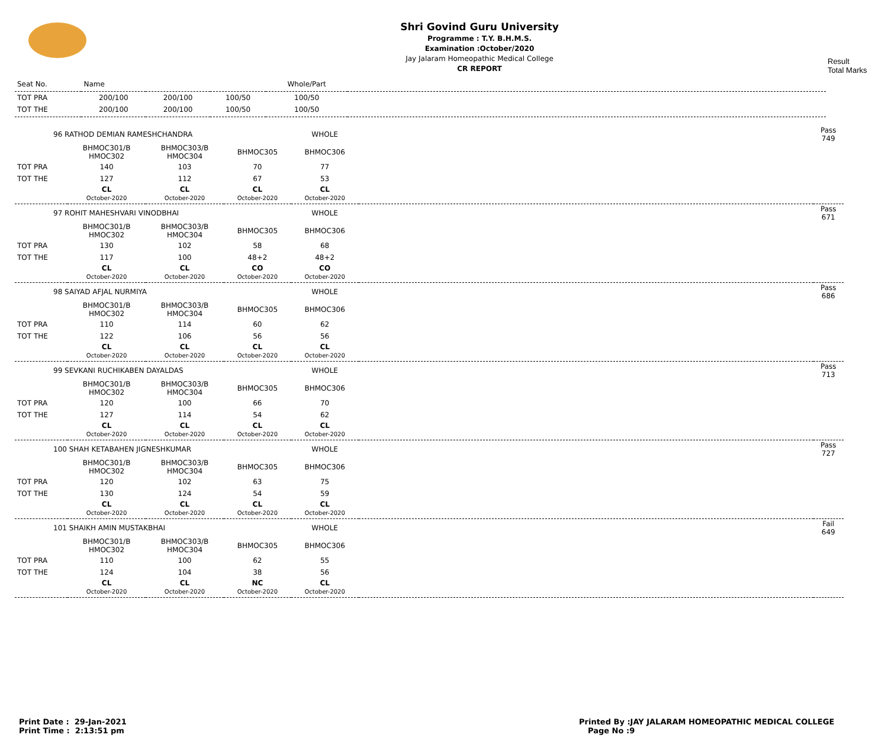Shri Govind Guru University
Programme : T.Y. B.H.M.S.
Examination :October/2020
Jay Jalaram Homeopathic Medical College
CR REPORT
Result
Total Marks
| Seat No. | Name | | | Whole/Part | |
| --- | --- | --- | --- | --- | --- |
| TOT PRA | 200/100 | 200/100 | 100/50 | 100/50 | |
| TOT THE | 200/100 | 200/100 | 100/50 | 100/50 | |
| 96 RATHOD DEMIAN RAMESHCHANDRA | | | | WHOLE | | Pass 749 |
| | BHMOC301/B HMOC302 | BHMOC303/B HMOC304 | BHMOC305 | BHMOC306 | | |
| TOT PRA | 140 | 103 | 70 | 77 | | |
| TOT THE | 127 | 112 | 67 | 53 | | |
| | CL October-2020 | CL October-2020 | CL October-2020 | CL October-2020 | | |
| 97 ROHIT MAHESHVARI VINODBHAI | | | | WHOLE | | Pass 671 |
| | BHMOC301/B HMOC302 | BHMOC303/B HMOC304 | BHMOC305 | BHMOC306 | | |
| TOT PRA | 130 | 102 | 58 | 68 | | |
| TOT THE | 117 | 100 | 48+2 | 48+2 | | |
| | CL October-2020 | CL October-2020 | CO October-2020 | CO October-2020 | | |
| 98 SAIYAD AFJAL NURMIYA | | | | WHOLE | | Pass 686 |
| | BHMOC301/B HMOC302 | BHMOC303/B HMOC304 | BHMOC305 | BHMOC306 | | |
| TOT PRA | 110 | 114 | 60 | 62 | | |
| TOT THE | 122 | 106 | 56 | 56 | | |
| | CL October-2020 | CL October-2020 | CL October-2020 | CL October-2020 | | |
| 99 SEVKANI RUCHIKABEN DAYALDAS | | | | WHOLE | | Pass 713 |
| | BHMOC301/B HMOC302 | BHMOC303/B HMOC304 | BHMOC305 | BHMOC306 | | |
| TOT PRA | 120 | 100 | 66 | 70 | | |
| TOT THE | 127 | 114 | 54 | 62 | | |
| | CL October-2020 | CL October-2020 | CL October-2020 | CL October-2020 | | |
| 100 SHAH KETABAHEN JIGNESHKUMAR | | | | WHOLE | | Pass 727 |
| | BHMOC301/B HMOC302 | BHMOC303/B HMOC304 | BHMOC305 | BHMOC306 | | |
| TOT PRA | 120 | 102 | 63 | 75 | | |
| TOT THE | 130 | 124 | 54 | 59 | | |
| | CL October-2020 | CL October-2020 | CL October-2020 | CL October-2020 | | |
| 101 SHAIKH AMIN MUSTAKBHAI | | | | WHOLE | | Fail 649 |
| | BHMOC301/B HMOC302 | BHMOC303/B HMOC304 | BHMOC305 | BHMOC306 | | |
| TOT PRA | 110 | 100 | 62 | 55 | | |
| TOT THE | 124 | 104 | 38 | 56 | | |
| | CL October-2020 | CL October-2020 | NC October-2020 | CL October-2020 | | |
Print Date : 29-Jan-2021
Print Time : 2:13:51 pm
Printed By :JAY JALARAM HOMEOPATHIC MEDICAL COLLEGE
Page No :9